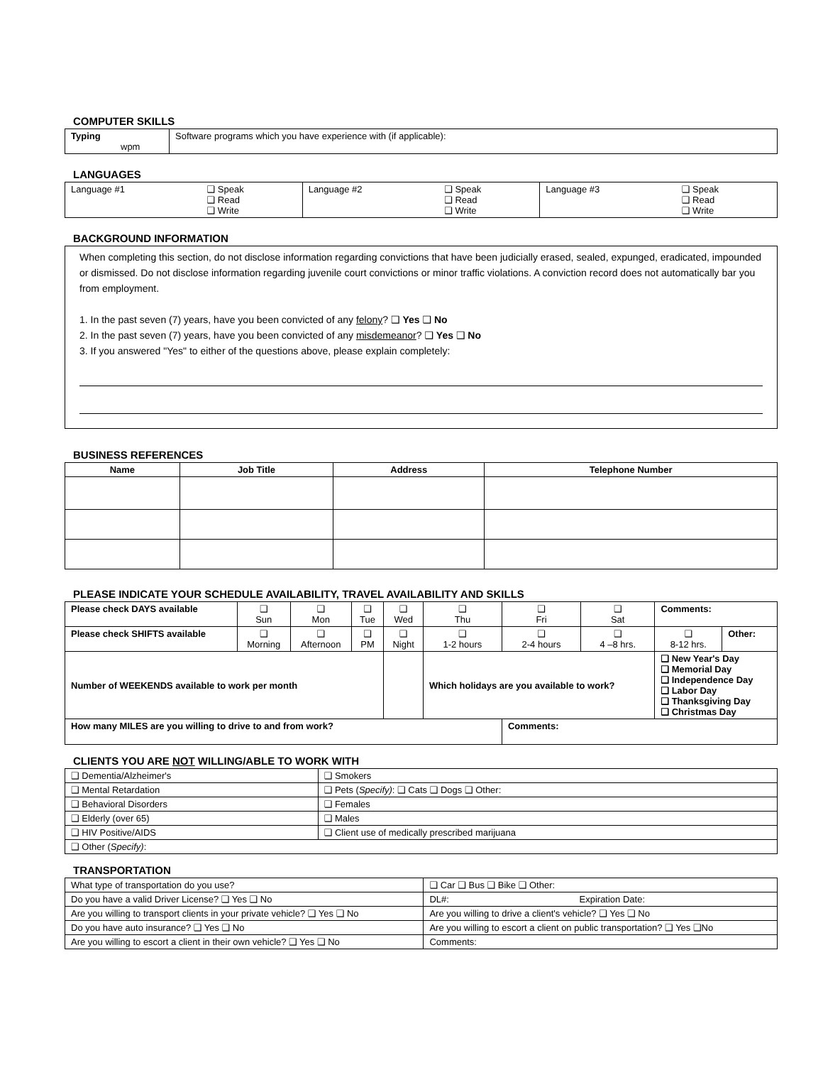COMPUTER SKILLS
| Typing wpm | Software programs which you have experience with (if applicable): |
LANGUAGES
| Language #1 | ❑ Speak ❑ Read ❑ Write | Language #2 | ❑ Speak ❑ Read ❑ Write | Language #3 | ❑ Speak ❑ Read ❑ Write |
BACKGROUND INFORMATION
When completing this section, do not disclose information regarding convictions that have been judicially erased, sealed, expunged, eradicated, impounded or dismissed. Do not disclose information regarding juvenile court convictions or minor traffic violations. A conviction record does not automatically bar you from employment.
1. In the past seven (7) years, have you been convicted of any felony? ❑ Yes ❑ No
2. In the past seven (7) years, have you been convicted of any misdemeanor? ❑ Yes ❑ No
3. If you answered "Yes" to either of the questions above, please explain completely:
BUSINESS REFERENCES
| Name | Job Title | Address | Telephone Number |
| --- | --- | --- | --- |
PLEASE INDICATE YOUR SCHEDULE AVAILABILITY, TRAVEL AVAILABILITY AND SKILLS
| Please check DAYS available | ❑ Sun | ❑ Mon | ❑ Tue | ❑ Wed | ❑ Thu | ❑ Fri | ❑ Sat | Comments: | |
| Please check SHIFTS available | ❑ Morning | ❑ Afternoon | ❑ PM | ❑ Night | ❑ 1-2 hours | ❑ 2-4 hours | ❑ 4 –8 hrs. | ❑ 8-12 hrs. | Other: |
| Number of WEEKENDS available to work per month | | | | | Which holidays are you available to work? | | | ❑ New Year's Day ❑ Memorial Day ❑ Independence Day ❑ Labor Day ❑ Thanksgiving Day ❑ Christmas Day | |
| How many MILES are you willing to drive to and from work? | | | | | | Comments: | | | |
CLIENTS YOU ARE NOT WILLING/ABLE TO WORK WITH
| ❑ Dementia/Alzheimer's | ❑ Smokers |
| ❑ Mental Retardation | ❑ Pets ( Specify) : ❑ Cats ❑ Dogs ❑ Other: |
| ❑ Behavioral Disorders | ❑ Females |
| ❑ Elderly (over 65) | ❑ Males |
| ❑ HIV Positive/AIDS | ❑ Client use of medically prescribed marijuana |
| ❑ Other ( Specify) : | |
TRANSPORTATION
| What type of transportation do you use? | ❑ Car ❑ Bus ❑ Bike ❑ Other: |
| Do you have a valid Driver License? ❑ Yes ❑ No | DL#: Expiration Date: |
| Are you willing to transport clients in your private vehicle? ❑ Yes ❑ No | Are you willing to drive a client's vehicle? ❑ Yes ❑ No |
| Do you have auto insurance? ❑ Yes ❑ No | Are you willing to escort a client on public transportation? ❑ Yes ❑No |
| Are you willing to escort a client in their own vehicle? ❑ Yes ❑ No | Comments: |